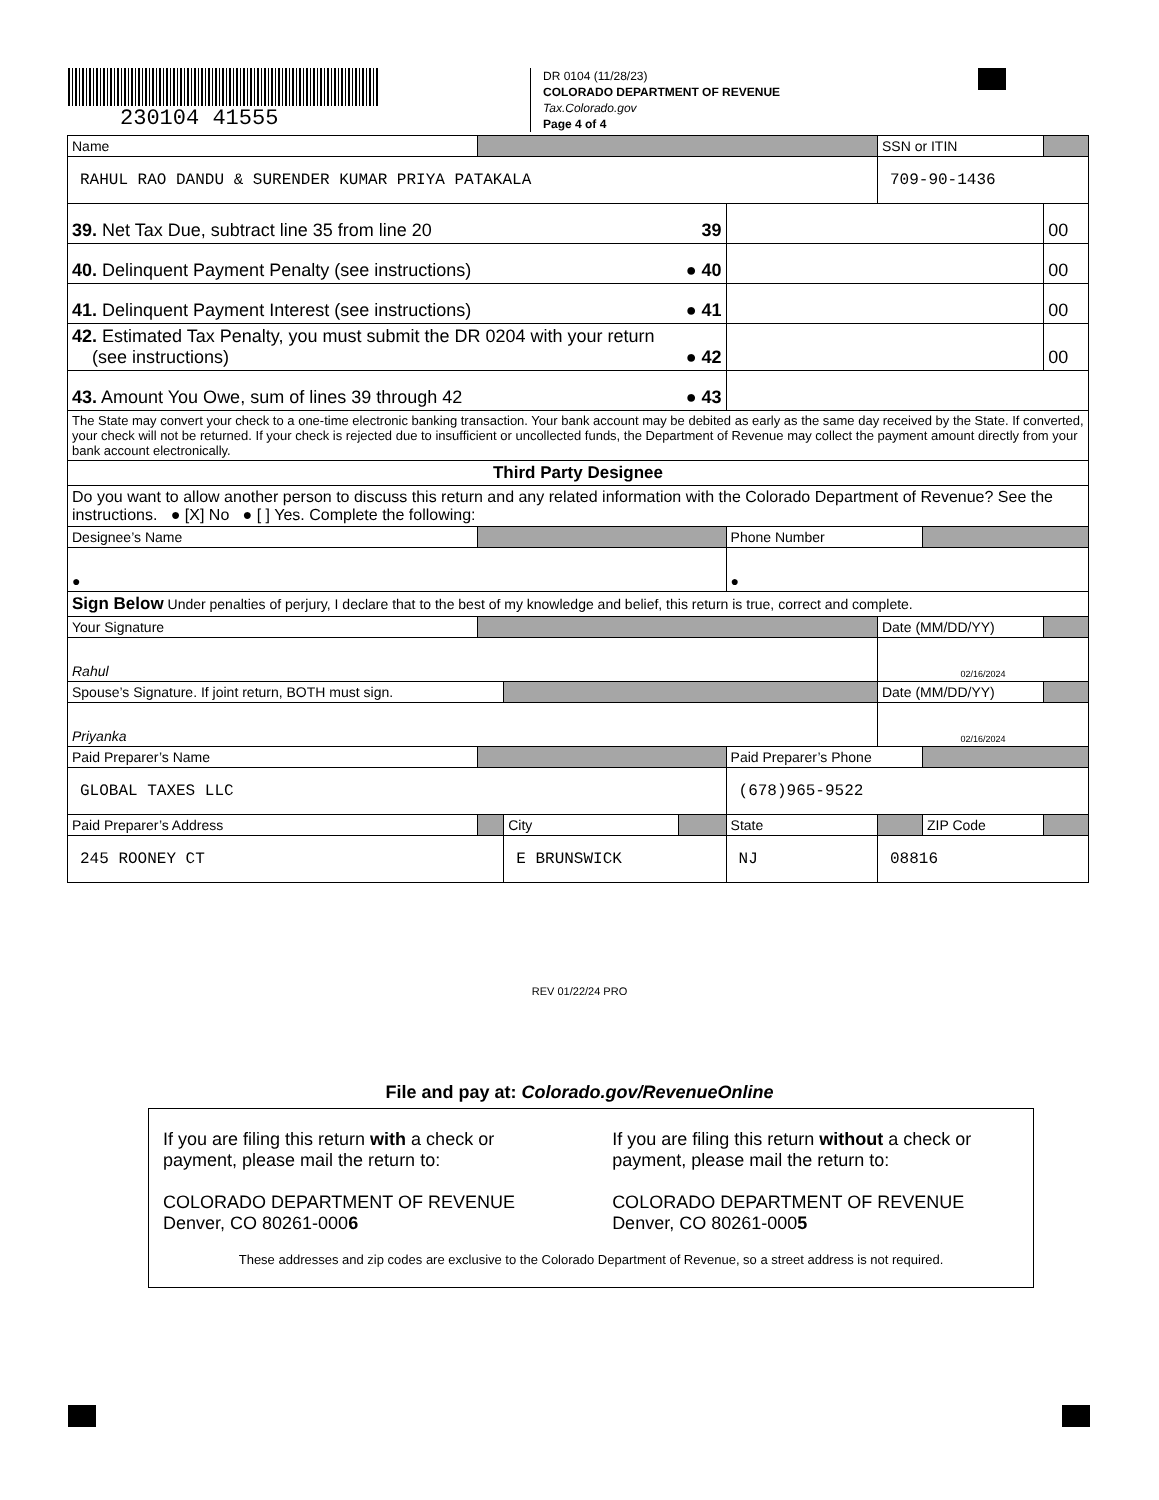230104 41555
DR 0104 (11/28/23)
COLORADO DEPARTMENT OF REVENUE
Tax.Colorado.gov
Page 4 of 4
| Name | | | | | SSN or ITIN | | |
| RAHUL RAO DANDU & SURENDER KUMAR PRIYA PATAKALA | | | | | 709-90-1436 | | |
| 39. Net Tax Due, subtract line 35 from line 20 39 | | | | | | | 00 |
| 40. Delinquent Payment Penalty (see instructions) ● 40 | | | | | | | 00 |
| 41. Delinquent Payment Interest (see instructions) ● 41 | | | | | | | 00 |
| 42. Estimated Tax Penalty, you must submit the DR 0204 with your return (see instructions) ● 42 | | | | | | | 00 |
| 43. Amount You Owe, sum of lines 39 through 42 ● 43 | | | | | | | |
| The State may convert your check to a one-time electronic banking transaction. Your bank account may be debited as early as the same day received by the State. If converted, your check will not be returned. If your check is rejected due to insufficient or uncollected funds, the Department of Revenue may collect the payment amount directly from your bank account electronically. | | | | | | | |
| Third Party Designee | | | | | | | |
| Do you want to allow another person to discuss this return and any related information with the Colorado Department of Revenue? See the instructions. ● [X] No ● [ ] Yes. Complete the following: | | | | | | | |
| Designee’s Name | | | | Phone Number | | | |
| ● | | | | ● | | | |
| Sign Below Under penalties of perjury, I declare that to the best of my knowledge and belief, this return is true, correct and complete. | | | | | | | |
| Your Signature | | | | | Date (MM/DD/YY) | | |
| Rahul | | | | | 02/16/2024 | | |
| Spouse’s Signature. If joint return, BOTH must sign. | | | | | Date (MM/DD/YY) | | |
| Priyanka | | | | | 02/16/2024 | | |
| Paid Preparer’s Name | | | | Paid Preparer’s Phone | | | |
| GLOBAL TAXES LLC | | | | (678)965-9522 | | | |
| Paid Preparer’s Address | | City | | State | | ZIP Code | |
| 245 ROONEY CT | | E BRUNSWICK | | NJ | 08816 | | |
REV 01/22/24 PRO
File and pay at: Colorado.gov/RevenueOnline
If you are filing this return with a check or payment, please mail the return to:
COLORADO DEPARTMENT OF REVENUE
Denver, CO 80261-0006
If you are filing this return without a check or payment, please mail the return to:
COLORADO DEPARTMENT OF REVENUE
Denver, CO 80261-0005
These addresses and zip codes are exclusive to the Colorado Department of Revenue, so a street address is not required.